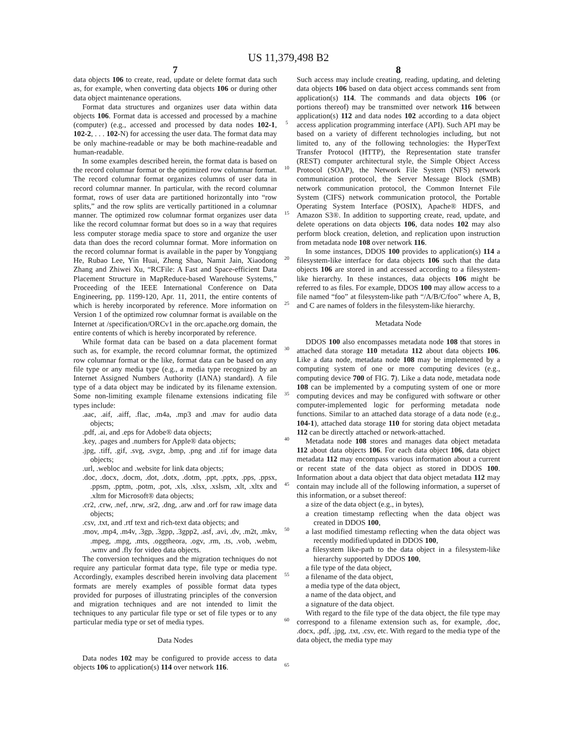US 11,379,498 B2
7
data objects 106 to create, read, update or delete format data such as, for example, when converting data objects 106 or during other data object maintenance operations.
Format data structures and organizes user data within data objects 106. Format data is accessed and processed by a machine (computer) (e.g., accessed and processed by data nodes 102-1, 102-2, . . . 102-N) for accessing the user data. The format data may be only machine-readable or may be both machine-readable and human-readable.
In some examples described herein, the format data is based on the record columnar format or the optimized row columnar format. The record columnar format organizes columns of user data in record columnar manner. In particular, with the record columnar format, rows of user data are partitioned horizontally into “row splits,” and the row splits are vertically partitioned in a columnar manner. The optimized row columnar format organizes user data like the record columnar format but does so in a way that requires less computer storage media space to store and organize the user data than does the record columnar format. More information on the record columnar format is available in the paper by Yongqiang He, Rubao Lee, Yin Huai, Zheng Shao, Namit Jain, Xiaodong Zhang and Zhiwei Xu, “RCFile: A Fast and Space-efficient Data Placement Structure in MapReduce-based Warehouse Systems,” Proceeding of the IEEE International Conference on Data Engineering, pp. 1199-120, Apr. 11, 2011, the entire contents of which is hereby incorporated by reference. More information on Version 1 of the optimized row columnar format is available on the Internet at /specification/ORCv1 in the orc.apache.org domain, the entire contents of which is hereby incorporated by reference.
While format data can be based on a data placement format such as, for example, the record columnar format, the optimized row columnar format or the like, format data can be based on any file type or any media type (e.g., a media type recognized by an Internet Assigned Numbers Authority (IANA) standard). A file type of a data object may be indicated by its filename extension. Some non-limiting example filename extensions indicating file types include:
.aac, .aif, .aiff, .flac, .m4a, .mp3 and .mav for audio data objects;
.pdf, .ai, and .eps for Adobe® data objects;
.key, .pages and .numbers for Apple® data objects;
.jpg, .tiff, .gif, .svg, .svgz, .bmp, .png and .tif for image data objects;
.url, .webloc and .website for link data objects;
.doc, .docx, .docm, .dot, .dotx, .dotm, .ppt, .pptx, .pps, .ppsx, .ppsm, .pptm, .potm, .pot, .xls, .xlsx, .xslsm, .xlt, .xltx and .xltm for Microsoft® data objects;
.cr2, .crw, .nef, .nrw, .sr2, .dng, .arw and .orf for raw image data objects;
.csv, .txt, and .rtf text and rich-text data objects; and
.mov, .mp4, .m4v, .3gp, .3gpp, .3gpp2, .asf, .avi, .dv, .m2t, .mkv, .mpeg, .mpg, .mts, .oggtheora, .ogv, .rm, .ts, .vob, .webm, .wmv and .fly for video data objects.
The conversion techniques and the migration techniques do not require any particular format data type, file type or media type. Accordingly, examples described herein involving data placement formats are merely examples of possible format data types provided for purposes of illustrating principles of the conversion and migration techniques and are not intended to limit the techniques to any particular file type or set of file types or to any particular media type or set of media types.
Data Nodes
Data nodes 102 may be configured to provide access to data objects 106 to application(s) 114 over network 116.
5
10
15
20
25
30
35
40
45
50
55
60
65
8
Such access may include creating, reading, updating, and deleting data objects 106 based on data object access commands sent from application(s) 114. The commands and data objects 106 (or portions thereof) may be transmitted over network 116 between application(s) 112 and data nodes 102 according to a data object access application programming interface (API). Such API may be based on a variety of different technologies including, but not limited to, any of the following technologies: the HyperText Transfer Protocol (HTTP), the Representation state transfer (REST) computer architectural style, the Simple Object Access Protocol (SOAP), the Network File System (NFS) network communication protocol, the Server Message Block (SMB) network communication protocol, the Common Internet File System (CIFS) network communication protocol, the Portable Operating System Interface (POSIX), Apache® HDFS, and Amazon S3®. In addition to supporting create, read, update, and delete operations on data objects 106, data nodes 102 may also perform block creation, deletion, and replication upon instruction from metadata node 108 over network 116.
In some instances, DDOS 100 provides to application(s) 114 a filesystem-like interface for data objects 106 such that the data objects 106 are stored in and accessed according to a filesystem-like hierarchy. In these instances, data objects 106 might be referred to as files. For example, DDOS 100 may allow access to a file named “foo” at filesystem-like path “/A/B/C/foo” where A, B, and C are names of folders in the filesystem-like hierarchy.
Metadata Node
DDOS 100 also encompasses metadata node 108 that stores in attached data storage 110 metadata 112 about data objects 106. Like a data node, metadata node 108 may be implemented by a computing system of one or more computing devices (e.g., computing device 700 of FIG. 7). Like a data node, metadata node 108 can be implemented by a computing system of one or more computing devices and may be configured with software or other computer-implemented logic for performing metadata node functions. Similar to an attached data storage of a data node (e.g., 104-1), attached data storage 110 for storing data object metadata 112 can be directly attached or network-attached.
Metadata node 108 stores and manages data object metadata 112 about data objects 106. For each data object 106, data object metadata 112 may encompass various information about a current or recent state of the data object as stored in DDOS 100. Information about a data object that data object metadata 112 may contain may include all of the following information, a superset of this information, or a subset thereof:
a size of the data object (e.g., in bytes),
a creation timestamp reflecting when the data object was created in DDOS 100,
a last modified timestamp reflecting when the data object was recently modified/updated in DDOS 100,
a filesystem like-path to the data object in a filesystem-like hierarchy supported by DDOS 100,
a file type of the data object,
a filename of the data object,
a media type of the data object,
a name of the data object, and
a signature of the data object.
With regard to the file type of the data object, the file type may correspond to a filename extension such as, for example, .doc, .docx, .pdf, .jpg, .txt, .csv, etc. With regard to the media type of the data object, the media type may